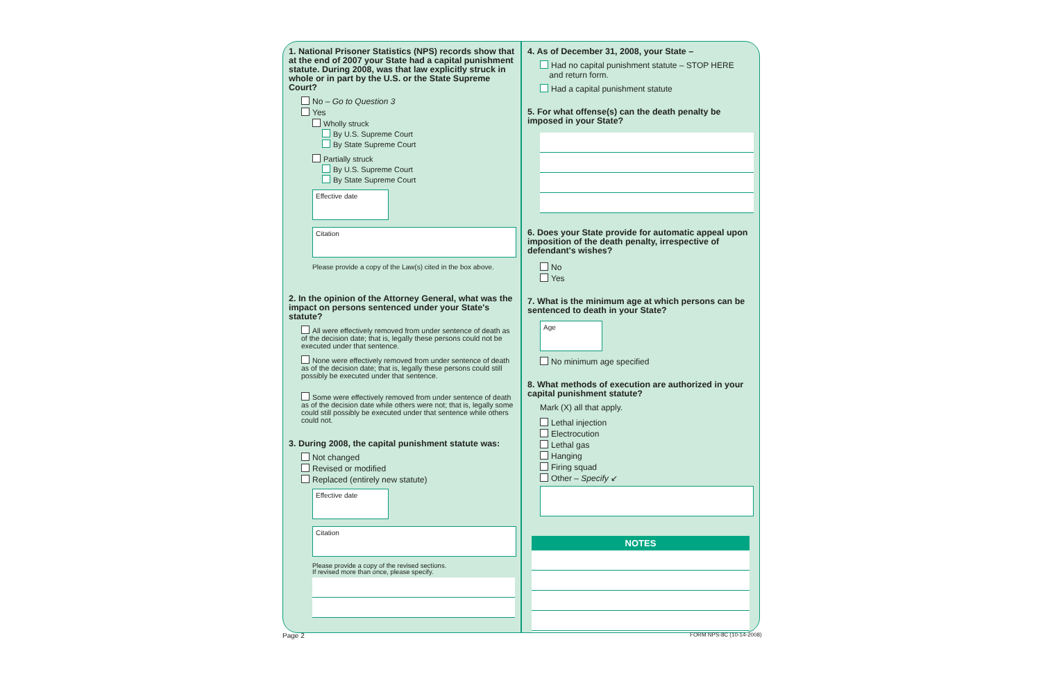1. National Prisoner Statistics (NPS) records show that at the end of 2007 your State had a capital punishment statute. During 2008, was that law explicitly struck in whole or in part by the U.S. or the State Supreme Court?
No – Go to Question 3
Yes
Wholly struck
By U.S. Supreme Court
By State Supreme Court
Partially struck
By U.S. Supreme Court
By State Supreme Court
Effective date
Citation
Please provide a copy of the Law(s) cited in the box above.
2. In the opinion of the Attorney General, what was the impact on persons sentenced under your State's statute?
All were effectively removed from under sentence of death as of the decision date; that is, legally these persons could not be executed under that sentence.
None were effectively removed from under sentence of death as of the decision date; that is, legally these persons could still possibly be executed under that sentence.
Some were effectively removed from under sentence of death as of the decision date while others were not; that is, legally some could still possibly be executed under that sentence while others could not.
3. During 2008, the capital punishment statute was:
Not changed
Revised or modified
Replaced (entirely new statute)
Effective date
Citation
Please provide a copy of the revised sections.
If revised more than once, please specify.
4. As of December 31, 2008, your State –
Had no capital punishment statute – STOP HERE
and return form.
Had a capital punishment statute
5. For what offense(s) can the death penalty be imposed in your State?
6. Does your State provide for automatic appeal upon imposition of the death penalty, irrespective of defendant's wishes?
No
Yes
7. What is the minimum age at which persons can be sentenced to death in your State?
Age
No minimum age specified
8. What methods of execution are authorized in your capital punishment statute?
Mark (X) all that apply.
Lethal injection
Electrocution
Lethal gas
Hanging
Firing squad
Other – Specify ↙
NOTES
Page 2 FORM NPS-8C (10-14-2008)